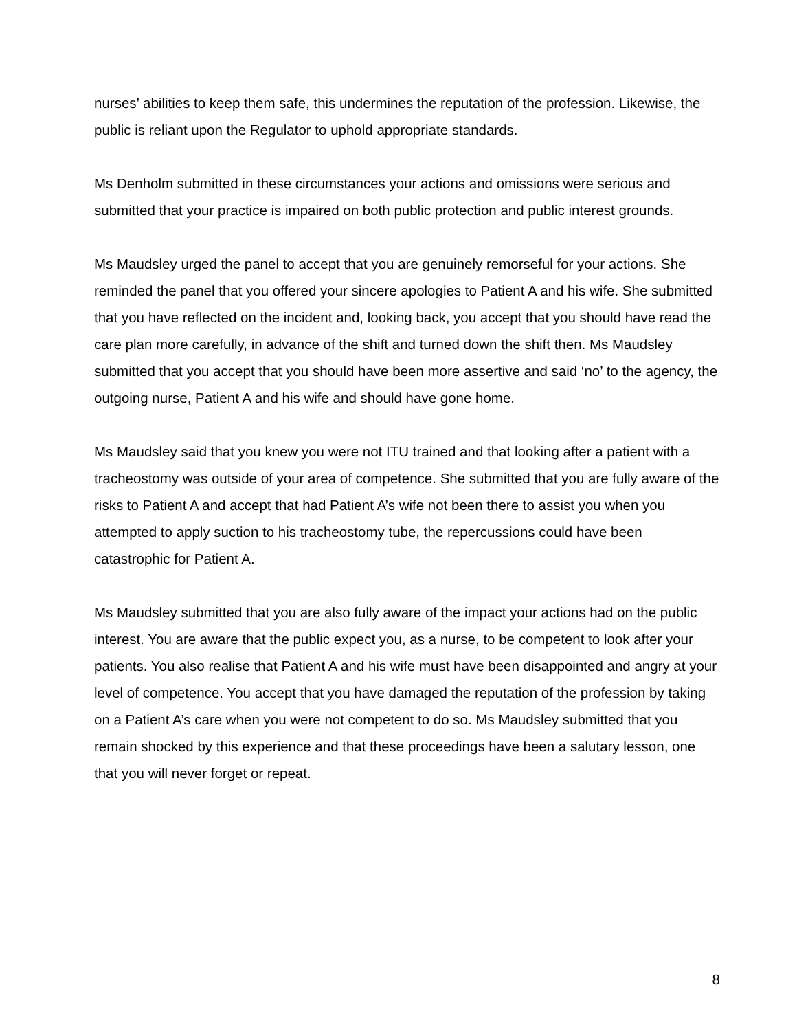nurses’ abilities to keep them safe, this undermines the reputation of the profession. Likewise, the public is reliant upon the Regulator to uphold appropriate standards.
Ms Denholm submitted in these circumstances your actions and omissions were serious and submitted that your practice is impaired on both public protection and public interest grounds.
Ms Maudsley urged the panel to accept that you are genuinely remorseful for your actions. She reminded the panel that you offered your sincere apologies to Patient A and his wife. She submitted that you have reflected on the incident and, looking back, you accept that you should have read the care plan more carefully, in advance of the shift and turned down the shift then. Ms Maudsley submitted that you accept that you should have been more assertive and said ‘no’ to the agency, the outgoing nurse, Patient A and his wife and should have gone home.
Ms Maudsley said that you knew you were not ITU trained and that looking after a patient with a tracheostomy was outside of your area of competence. She submitted that you are fully aware of the risks to Patient A and accept that had Patient A’s wife not been there to assist you when you attempted to apply suction to his tracheostomy tube, the repercussions could have been catastrophic for Patient A.
Ms Maudsley submitted that you are also fully aware of the impact your actions had on the public interest. You are aware that the public expect you, as a nurse, to be competent to look after your patients. You also realise that Patient A and his wife must have been disappointed and angry at your level of competence. You accept that you have damaged the reputation of the profession by taking on a Patient A’s care when you were not competent to do so. Ms Maudsley submitted that you remain shocked by this experience and that these proceedings have been a salutary lesson, one that you will never forget or repeat.
8